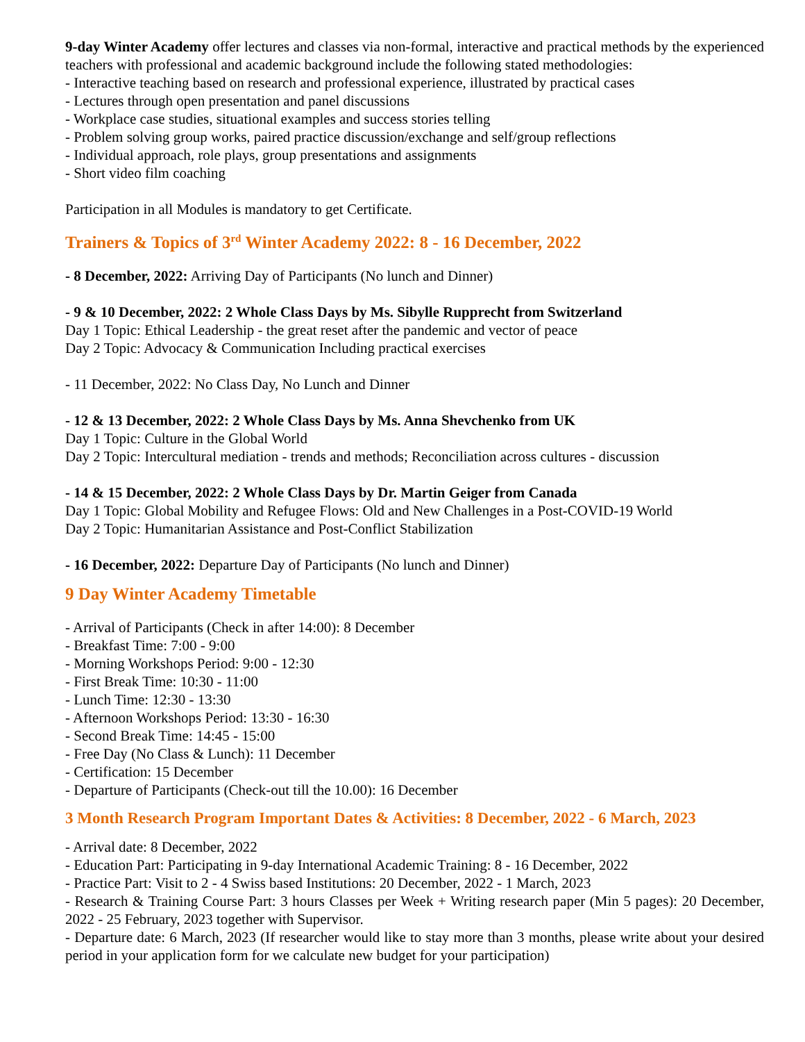9-day Winter Academy offer lectures and classes via non-formal, interactive and practical methods by the experienced teachers with professional and academic background include the following stated methodologies:
- Interactive teaching based on research and professional experience, illustrated by practical cases
- Lectures through open presentation and panel discussions
- Workplace case studies, situational examples and success stories telling
- Problem solving group works, paired practice discussion/exchange and self/group reflections
- Individual approach, role plays, group presentations and assignments
- Short video film coaching
Participation in all Modules is mandatory to get Certificate.
Trainers & Topics of 3<sup>rd</sup> Winter Academy 2022: 8 - 16 December, 2022
- 8 December, 2022: Arriving Day of Participants (No lunch and Dinner)
- 9 & 10 December, 2022: 2 Whole Class Days by Ms. Sibylle Rupprecht from Switzerland
Day 1 Topic: Ethical Leadership - the great reset after the pandemic and vector of peace
Day 2 Topic: Advocacy & Communication Including practical exercises
- 11 December, 2022: No Class Day, No Lunch and Dinner
- 12 & 13 December, 2022: 2 Whole Class Days by Ms. Anna Shevchenko from UK
Day 1 Topic: Culture in the Global World
Day 2 Topic: Intercultural mediation - trends and methods; Reconciliation across cultures - discussion
- 14 & 15 December, 2022: 2 Whole Class Days by Dr. Martin Geiger from Canada
Day 1 Topic: Global Mobility and Refugee Flows: Old and New Challenges in a Post-COVID-19 World
Day 2 Topic: Humanitarian Assistance and Post-Conflict Stabilization
- 16 December, 2022: Departure Day of Participants (No lunch and Dinner)
9 Day Winter Academy Timetable
- Arrival of Participants (Check in after 14:00): 8 December
- Breakfast Time: 7:00 - 9:00
- Morning Workshops Period: 9:00 - 12:30
- First Break Time: 10:30 - 11:00
- Lunch Time: 12:30 - 13:30
- Afternoon Workshops Period: 13:30 - 16:30
- Second Break Time: 14:45 - 15:00
- Free Day (No Class & Lunch): 11 December
- Certification: 15 December
- Departure of Participants (Check-out till the 10.00): 16 December
3 Month Research Program Important Dates & Activities: 8 December, 2022 - 6 March, 2023
- Arrival date: 8 December, 2022
- Education Part: Participating in 9-day International Academic Training: 8 - 16 December, 2022
- Practice Part: Visit to 2 - 4 Swiss based Institutions: 20 December, 2022 - 1 March, 2023
- Research & Training Course Part: 3 hours Classes per Week + Writing research paper (Min 5 pages): 20 December, 2022 - 25 February, 2023 together with Supervisor.
- Departure date: 6 March, 2023 (If researcher would like to stay more than 3 months, please write about your desired period in your application form for we calculate new budget for your participation)